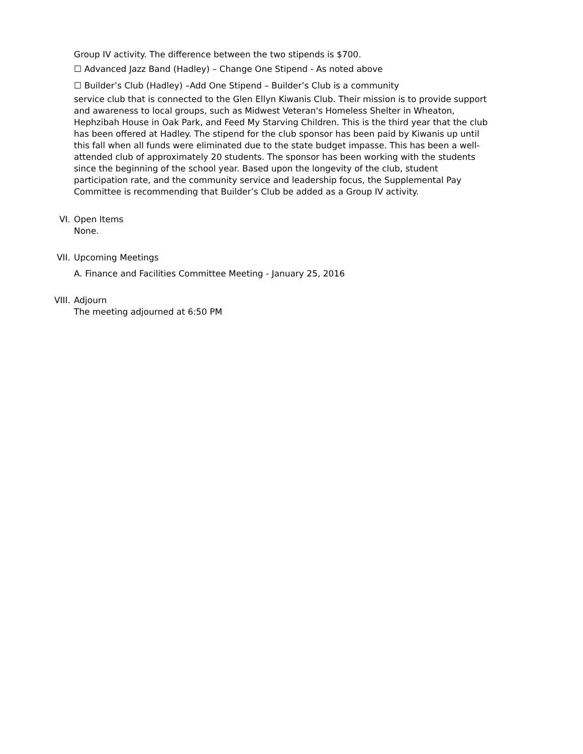Group IV activity. The difference between the two stipends is $700.
☐ Advanced Jazz Band (Hadley) – Change One Stipend - As noted above
☐ Builder’s Club (Hadley) –Add One Stipend – Builder’s Club is a community
service club that is connected to the Glen Ellyn Kiwanis Club. Their mission is to provide support and awareness to local groups, such as Midwest Veteran's Homeless Shelter in Wheaton, Hephzibah House in Oak Park, and Feed My Starving Children. This is the third year that the club has been offered at Hadley. The stipend for the club sponsor has been paid by Kiwanis up until this fall when all funds were eliminated due to the state budget impasse. This has been a well-attended club of approximately 20 students. The sponsor has been working with the students since the beginning of the school year. Based upon the longevity of the club, student participation rate, and the community service and leadership focus, the Supplemental Pay Committee is recommending that Builder’s Club be added as a Group IV activity.
VI. Open Items
None.
VII. Upcoming Meetings
A. Finance and Facilities Committee Meeting - January 25, 2016
VIII. Adjourn
The meeting adjourned at 6:50 PM